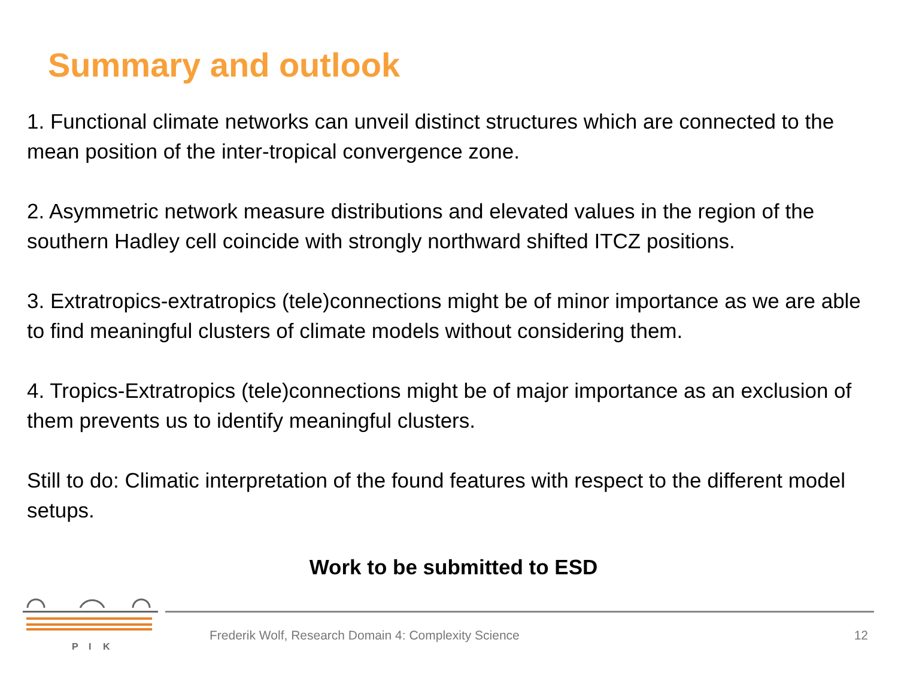Summary and outlook
1. Functional climate networks can unveil distinct structures which are connected to the mean position of the inter-tropical convergence zone.
2. Asymmetric network measure distributions and elevated values in the region of the southern Hadley cell coincide with strongly northward shifted ITCZ positions.
3. Extratropics-extratropics (tele)connections might be of minor importance as we are able to find meaningful clusters of climate models without considering them.
4. Tropics-Extratropics (tele)connections might be of major importance as an exclusion of them prevents us to identify meaningful clusters.
Still to do: Climatic interpretation of the found features with respect to the different model setups.
Work to be submitted to ESD
P
I
K
Frederik Wolf, Research Domain 4: Complexity Science
12